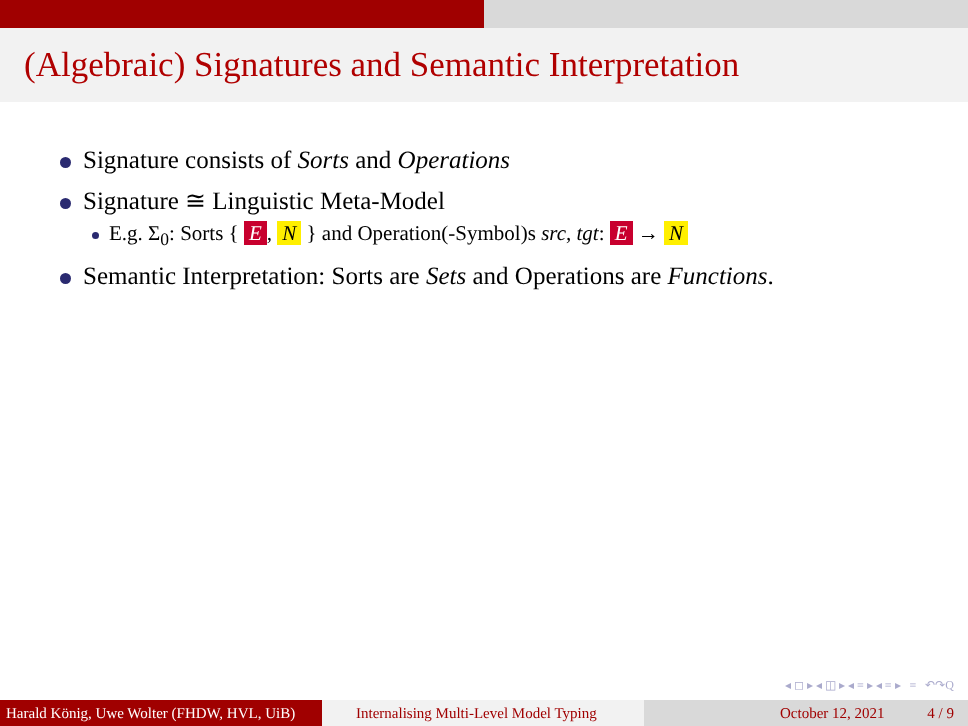(Algebraic) Signatures and Semantic Interpretation
Signature consists of Sorts and Operations
Signature ≅ Linguistic Meta-Model
E.g. Σ<sub>0</sub>: Sorts { E, N } and Operation(-Symbol)s src, tgt: E → N
Semantic Interpretation: Sorts are Sets and Operations are Functions.
◂ ◻ ▸ ◂ ◫ ▸ ◂ ≡ ▸ ◂ ≡ ▸ ≡ ↶↷Q
Harald König, Uwe Wolter (FHDW, HVL, UiB)
Internalising Multi-Level Model Typing
October 12, 2021 4 / 9